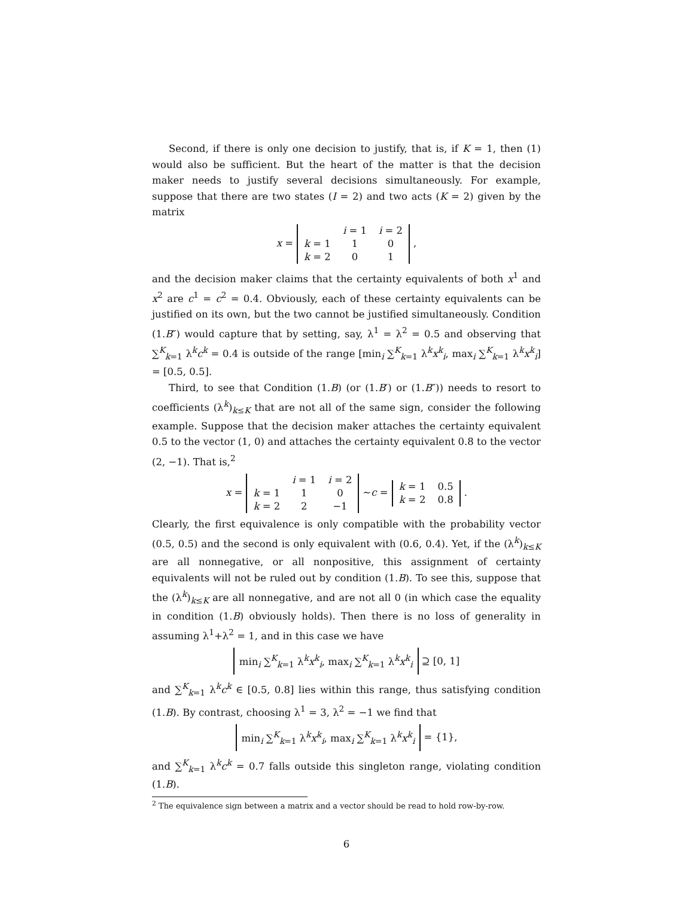Second, if there is only one decision to justify, that is, if K = 1, then (1) would also be sufficient. But the heart of the matter is that the decision maker needs to justify several decisions simultaneously. For example, suppose that there are two states (I = 2) and two acts (K = 2) given by the matrix
x =
| | i = 1 | i = 2 |
| k = 1 | 1 | 0 |
| k = 2 | 0 | 1 |
,
and the decision maker claims that the certainty equivalents of both x<sup>1</sup> and x<sup>2</sup> are c<sup>1</sup> = c<sup>2</sup> = 0.4. Obviously, each of these certainty equivalents can be justified on its own, but the two cannot be justified simultaneously. Condition (1.B″) would capture that by setting, say, λ<sup>1</sup> = λ<sup>2</sup> = 0.5 and observing that ∑<sup>K</sup><sub>k=1</sub> λ<sup>k</sup>c<sup>k</sup> = 0.4 is outside of the range [min<sub>i</sub> ∑<sup>K</sup><sub>k=1</sub> λ<sup>k</sup>x<sup>k</sup><sub>i</sub>, max<sub>i</sub> ∑<sup>K</sup><sub>k=1</sub> λ<sup>k</sup>x<sup>k</sup><sub>i</sub>] = [0.5, 0.5].
Third, to see that Condition (1.B) (or (1.B′) or (1.B″)) needs to resort to coefficients (λ<sup>k</sup>)<sub>k≤K</sub> that are not all of the same sign, consider the following example. Suppose that the decision maker attaches the certainty equivalent 0.5 to the vector (1, 0) and attaches the certainty equivalent 0.8 to the vector (2, −1). That is,<sup>2</sup>
x =
| | i = 1 | i = 2 |
| k = 1 | 1 | 0 |
| k = 2 | 2 | −1 |
∼ c =
| k = 1 | 0.5 |
| k = 2 | 0.8 |
.
Clearly, the first equivalence is only compatible with the probability vector (0.5, 0.5) and the second is only equivalent with (0.6, 0.4). Yet, if the (λ<sup>k</sup>)<sub>k≤K</sub> are all nonnegative, or all nonpositive, this assignment of certainty equivalents will not be ruled out by condition (1.B). To see this, suppose that the (λ<sup>k</sup>)<sub>k≤K</sub> are all nonnegative, and are not all 0 (in which case the equality in condition (1.B) obviously holds). Then there is no loss of generality in assuming λ<sup>1</sup>+λ<sup>2</sup> = 1, and in this case we have
min<sub>i</sub> ∑<sup>K</sup><sub>k=1</sub> λ<sup>k</sup>x<sup>k</sup><sub>i</sub>, max<sub>i</sub> ∑<sup>K</sup><sub>k=1</sub> λ<sup>k</sup>x<sup>k</sup><sub>i</sub> ⊇ [0, 1]
and ∑<sup>K</sup><sub>k=1</sub> λ<sup>k</sup>c<sup>k</sup> ∈ [0.5, 0.8] lies within this range, thus satisfying condition (1.B). By contrast, choosing λ<sup>1</sup> = 3, λ<sup>2</sup> = −1 we find that
min<sub>i</sub> ∑<sup>K</sup><sub>k=1</sub> λ<sup>k</sup>x<sup>k</sup><sub>i</sub>, max<sub>i</sub> ∑<sup>K</sup><sub>k=1</sub> λ<sup>k</sup>x<sup>k</sup><sub>i</sub> = {1},
and ∑<sup>K</sup><sub>k=1</sub> λ<sup>k</sup>c<sup>k</sup> = 0.7 falls outside this singleton range, violating condition (1.B).
<sup>2</sup> The equivalence sign between a matrix and a vector should be read to hold row-by-row.
6